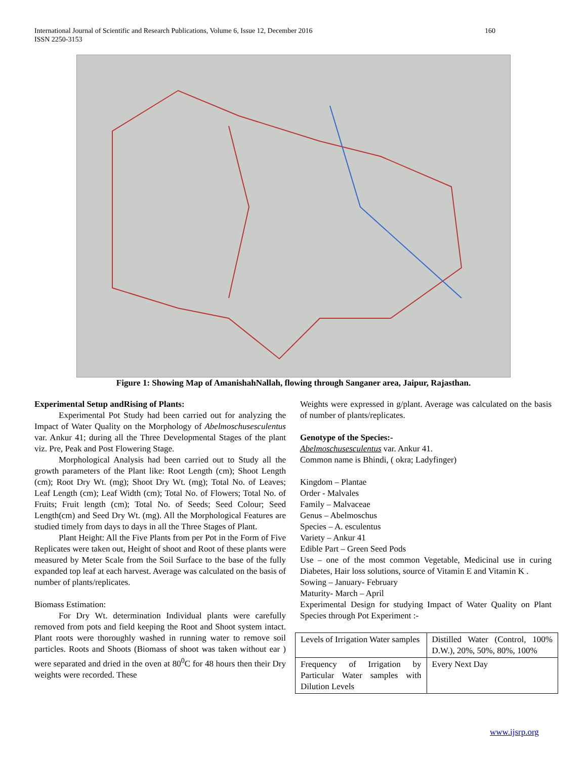International Journal of Scientific and Research Publications, Volume 6, Issue 12, December 2016 160
ISSN 2250-3153
Figure 1: Showing Map of AmanishahNallah, flowing through Sanganer area, Jaipur, Rajasthan.
Experimental Setup andRising of Plants:
Experimental Pot Study had been carried out for analyzing the Impact of Water Quality on the Morphology of Abelmoschusesculentus var. Ankur 41; during all the Three Developmental Stages of the plant viz. Pre, Peak and Post Flowering Stage.
Morphological Analysis had been carried out to Study all the growth parameters of the Plant like: Root Length (cm); Shoot Length (cm); Root Dry Wt. (mg); Shoot Dry Wt. (mg); Total No. of Leaves; Leaf Length (cm); Leaf Width (cm); Total No. of Flowers; Total No. of Fruits; Fruit length (cm); Total No. of Seeds; Seed Colour; Seed Length(cm) and Seed Dry Wt. (mg). All the Morphological Features are studied timely from days to days in all the Three Stages of Plant.
Plant Height: All the Five Plants from per Pot in the Form of Five Replicates were taken out, Height of shoot and Root of these plants were measured by Meter Scale from the Soil Surface to the base of the fully expanded top leaf at each harvest. Average was calculated on the basis of number of plants/replicates.
Biomass Estimation:
For Dry Wt. determination Individual plants were carefully removed from pots and field keeping the Root and Shoot system intact. Plant roots were thoroughly washed in running water to remove soil particles. Roots and Shoots (Biomass of shoot was taken without ear ) were separated and dried in the oven at 80<sup>0</sup>C for 48 hours then their Dry weights were recorded. These
Weights were expressed in g/plant. Average was calculated on the basis of number of plants/replicates.
Genotype of the Species:-
Abelmoschusesculentus var. Ankur 41.
Common name is Bhindi, ( okra; Ladyfinger)
Kingdom – Plantae
Order - Malvales
Family – Malvaceae
Genus – Abelmoschus
Species – A. esculentus
Variety – Ankur 41
Edible Part – Green Seed Pods
Use – one of the most common Vegetable, Medicinal use in curing Diabetes, Hair loss solutions, source of Vitamin E and Vitamin K .
Sowing – January- February
Maturity- March – April
Experimental Design for studying Impact of Water Quality on Plant Species through Pot Experiment :-
| Levels of Irrigation Water samples | Distilled Water (Control, 100% D.W.), 20%, 50%, 80%, 100% |
| Frequency of Irrigation by Particular Water samples with Dilution Levels | Every Next Day |
www.ijsrp.org